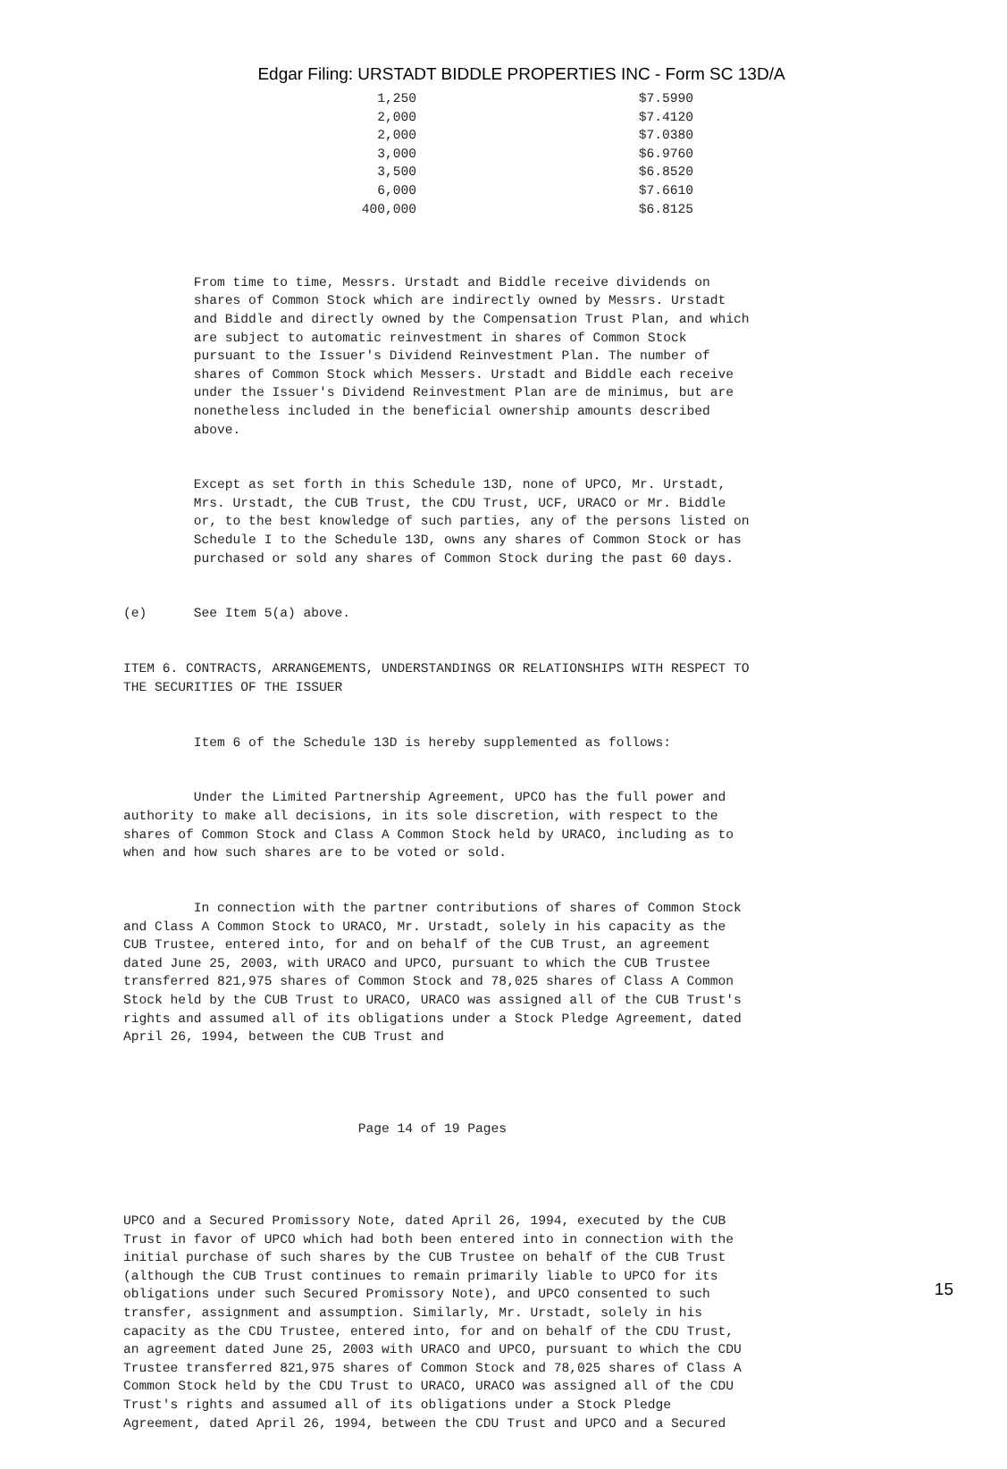Edgar Filing: URSTADT BIDDLE PROPERTIES INC - Form SC 13D/A
| 1,250 | $7.5990 |
| 2,000 | $7.4120 |
| 2,000 | $7.0380 |
| 3,000 | $6.9760 |
| 3,500 | $6.8520 |
| 6,000 | $7.6610 |
| 400,000 | $6.8125 |
From time to time, Messrs. Urstadt and Biddle receive dividends on shares of Common Stock which are indirectly owned by Messrs. Urstadt and Biddle and directly owned by the Compensation Trust Plan, and which are subject to automatic reinvestment in shares of Common Stock pursuant to the Issuer's Dividend Reinvestment Plan. The number of shares of Common Stock which Messers. Urstadt and Biddle each receive under the Issuer's Dividend Reinvestment Plan are de minimus, but are nonetheless included in the beneficial ownership amounts described above.
Except as set forth in this Schedule 13D, none of UPCO, Mr. Urstadt, Mrs. Urstadt, the CUB Trust, the CDU Trust, UCF, URACO or Mr. Biddle or, to the best knowledge of such parties, any of the persons listed on Schedule I to the Schedule 13D, owns any shares of Common Stock or has purchased or sold any shares of Common Stock during the past 60 days.
(e) See Item 5(a) above.
ITEM 6. CONTRACTS, ARRANGEMENTS, UNDERSTANDINGS OR RELATIONSHIPS WITH RESPECT TO THE SECURITIES OF THE ISSUER
Item 6 of the Schedule 13D is hereby supplemented as follows:
Under the Limited Partnership Agreement, UPCO has the full power and authority to make all decisions, in its sole discretion, with respect to the shares of Common Stock and Class A Common Stock held by URACO, including as to when and how such shares are to be voted or sold.
In connection with the partner contributions of shares of Common Stock and Class A Common Stock to URACO, Mr. Urstadt, solely in his capacity as the CUB Trustee, entered into, for and on behalf of the CUB Trust, an agreement dated June 25, 2003, with URACO and UPCO, pursuant to which the CUB Trustee transferred 821,975 shares of Common Stock and 78,025 shares of Class A Common Stock held by the CUB Trust to URACO, URACO was assigned all of the CUB Trust's rights and assumed all of its obligations under a Stock Pledge Agreement, dated April 26, 1994, between the CUB Trust and
Page 14 of 19 Pages
UPCO and a Secured Promissory Note, dated April 26, 1994, executed by the CUB Trust in favor of UPCO which had both been entered into in connection with the initial purchase of such shares by the CUB Trustee on behalf of the CUB Trust (although the CUB Trust continues to remain primarily liable to UPCO for its obligations under such Secured Promissory Note), and UPCO consented to such transfer, assignment and assumption. Similarly, Mr. Urstadt, solely in his capacity as the CDU Trustee, entered into, for and on behalf of the CDU Trust, an agreement dated June 25, 2003 with URACO and UPCO, pursuant to which the CDU Trustee transferred 821,975 shares of Common Stock and 78,025 shares of Class A Common Stock held by the CDU Trust to URACO, URACO was assigned all of the CDU Trust's rights and assumed all of its obligations under a Stock Pledge Agreement, dated April 26, 1994, between the CDU Trust and UPCO and a Secured
15